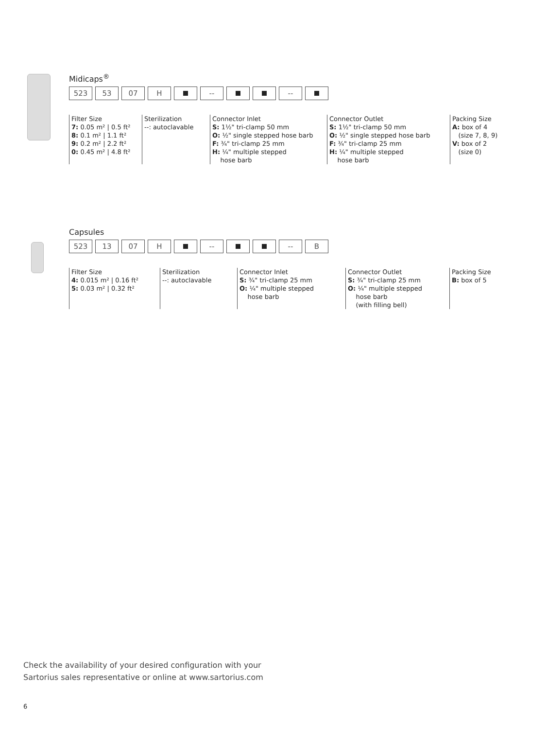Midicaps<sup>®</sup>
523 53 07 H -- --
Filter Size
7: 0.05 m² | 0.5 ft²
8: 0.1 m² | 1.1 ft²
9: 0.2 m² | 2.2 ft²
0: 0.45 m² | 4.8 ft²
Sterilization
--: autoclavable
Connector Inlet
S: 1½" tri-clamp 50 mm
O: ½" single stepped hose barb
F: ¾" tri-clamp 25 mm
H: ¼" multiple stepped
hose barb
Connector Outlet
S: 1½" tri-clamp 50 mm
O: ½" single stepped hose barb
F: ¾" tri-clamp 25 mm
H: ¼" multiple stepped
hose barb
Packing Size
A: box of 4
(size 7, 8, 9)
V: box of 2
(size 0)
Capsules
523 13 07 H -- -- B
Filter Size
4: 0.015 m² | 0.16 ft²
5: 0.03 m² | 0.32 ft²
Sterilization
--: autoclavable
Connector Inlet
S: ¾" tri-clamp 25 mm
O: ¼" multiple stepped
hose barb
Connector Outlet
S: ¾" tri-clamp 25 mm
O: ¼" multiple stepped
hose barb
(with filling bell)
Packing Size
B: box of 5
Check the availability of your desired configuration with your
Sartorius sales representative or online at www.sartorius.com
6